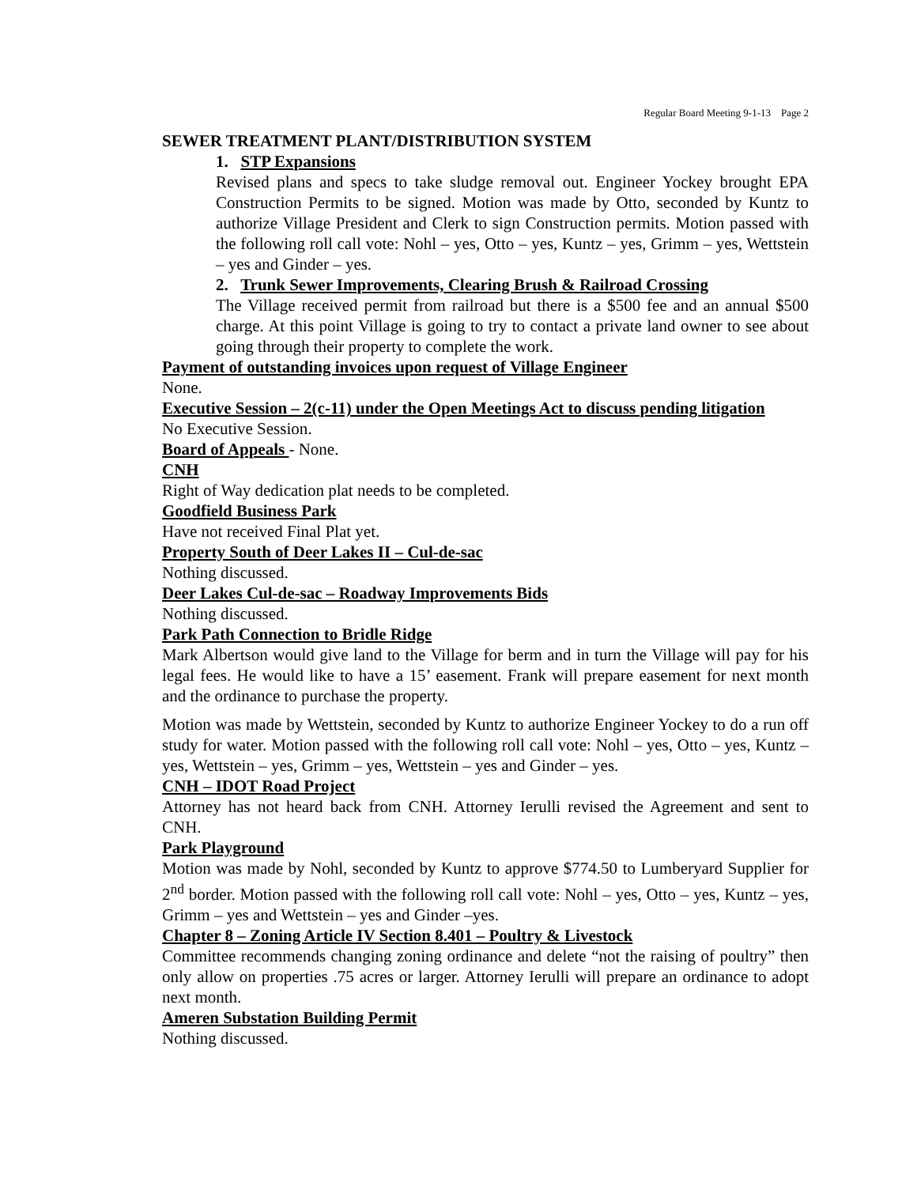Regular Board Meeting 9-1-13 Page 2
SEWER TREATMENT PLANT/DISTRIBUTION SYSTEM
1. STP Expansions
Revised plans and specs to take sludge removal out. Engineer Yockey brought EPA Construction Permits to be signed. Motion was made by Otto, seconded by Kuntz to authorize Village President and Clerk to sign Construction permits. Motion passed with the following roll call vote: Nohl – yes, Otto – yes, Kuntz – yes, Grimm – yes, Wettstein – yes and Ginder – yes.
2. Trunk Sewer Improvements, Clearing Brush & Railroad Crossing
The Village received permit from railroad but there is a $500 fee and an annual $500 charge. At this point Village is going to try to contact a private land owner to see about going through their property to complete the work.
Payment of outstanding invoices upon request of Village Engineer
None.
Executive Session – 2(c-11) under the Open Meetings Act to discuss pending litigation
No Executive Session.
Board of Appeals - None.
CNH
Right of Way dedication plat needs to be completed.
Goodfield Business Park
Have not received Final Plat yet.
Property South of Deer Lakes II – Cul-de-sac
Nothing discussed.
Deer Lakes Cul-de-sac – Roadway Improvements Bids
Nothing discussed.
Park Path Connection to Bridle Ridge
Mark Albertson would give land to the Village for berm and in turn the Village will pay for his legal fees. He would like to have a 15’ easement. Frank will prepare easement for next month and the ordinance to purchase the property.
Motion was made by Wettstein, seconded by Kuntz to authorize Engineer Yockey to do a run off study for water. Motion passed with the following roll call vote: Nohl – yes, Otto – yes, Kuntz – yes, Wettstein – yes, Grimm – yes, Wettstein – yes and Ginder – yes.
CNH – IDOT Road Project
Attorney has not heard back from CNH. Attorney Ierulli revised the Agreement and sent to CNH.
Park Playground
Motion was made by Nohl, seconded by Kuntz to approve $774.50 to Lumberyard Supplier for 2<sup>nd</sup> border. Motion passed with the following roll call vote: Nohl – yes, Otto – yes, Kuntz – yes, Grimm – yes and Wettstein – yes and Ginder –yes.
Chapter 8 – Zoning Article IV Section 8.401 – Poultry & Livestock
Committee recommends changing zoning ordinance and delete “not the raising of poultry” then only allow on properties .75 acres or larger. Attorney Ierulli will prepare an ordinance to adopt next month.
Ameren Substation Building Permit
Nothing discussed.